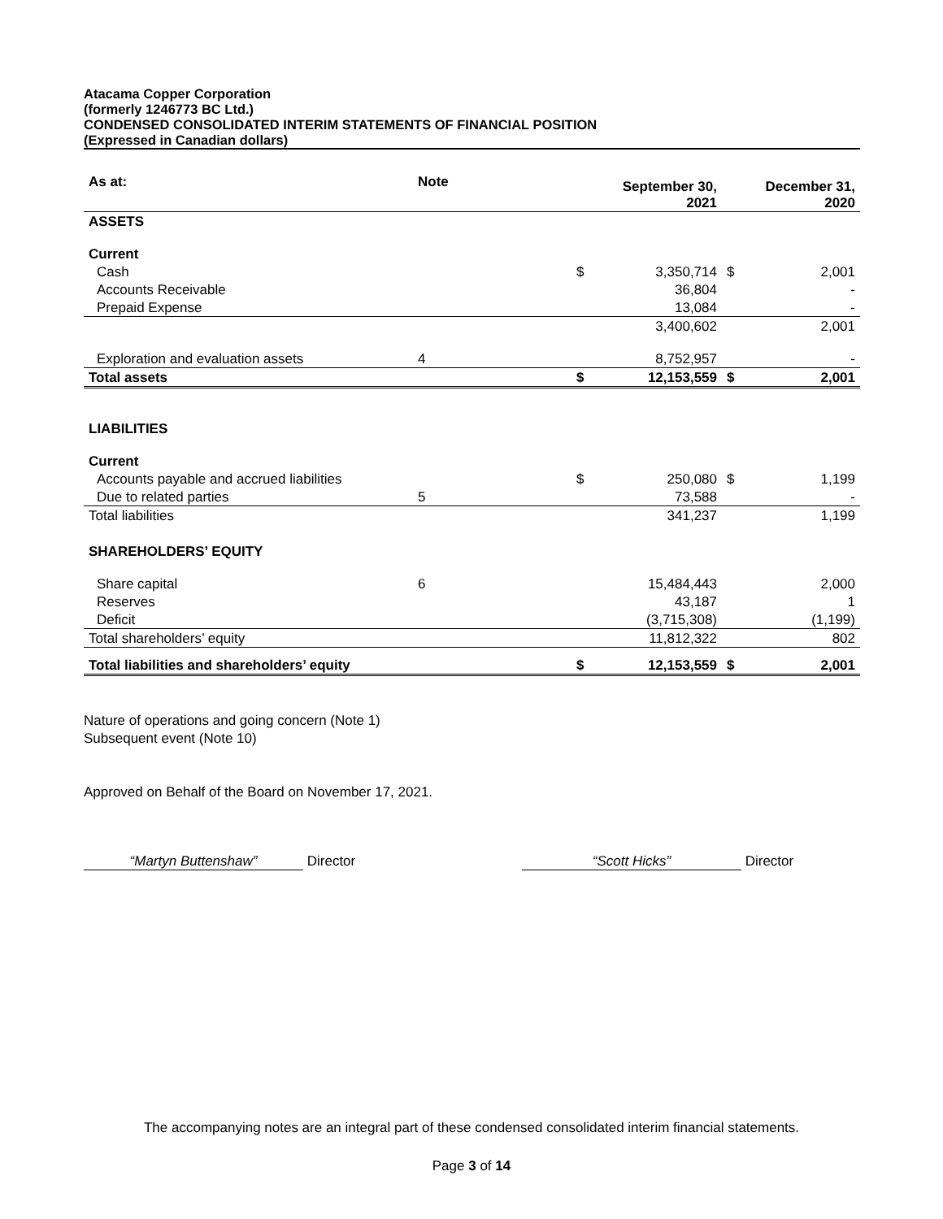Atacama Copper Corporation
(formerly 1246773 BC Ltd.)
CONDENSED CONSOLIDATED INTERIM STATEMENTS OF FINANCIAL POSITION
(Expressed in Canadian dollars)
| As at: | Note | | September 30, 2021 | | December 31, 2020 |
| --- | --- | --- | --- | --- | --- |
| ASSETS | | | | | |
| Current | | | | | |
| Cash | | $ | 3,350,714 | $ | 2,001 |
| Accounts Receivable | | | 36,804 | | - |
| Prepaid Expense | | | 13,084 | | - |
| | | | 3,400,602 | | 2,001 |
| Exploration and evaluation assets | 4 | | 8,752,957 | | - |
| Total assets | | $ | 12,153,559 | $ | 2,001 |
| LIABILITIES | | | | | |
| Current | | | | | |
| Accounts payable and accrued liabilities | | $ | 250,080 | $ | 1,199 |
| Due to related parties | 5 | | 73,588 | | - |
| Total liabilities | | | 341,237 | | 1,199 |
| SHAREHOLDERS’ EQUITY | | | | | |
| Share capital | 6 | | 15,484,443 | | 2,000 |
| Reserves | | | 43,187 | | 1 |
| Deficit | | | (3,715,308) | | (1,199) |
| Total shareholders’ equity | | | 11,812,322 | | 802 |
| Total liabilities and shareholders’ equity | | $ | 12,153,559 | $ | 2,001 |
Nature of operations and going concern (Note 1)
Subsequent event (Note 10)
Approved on Behalf of the Board on November 17, 2021.
“Martyn Buttenshaw” Director “Scott Hicks” Director
The accompanying notes are an integral part of these condensed consolidated interim financial statements.
Page 3 of 14